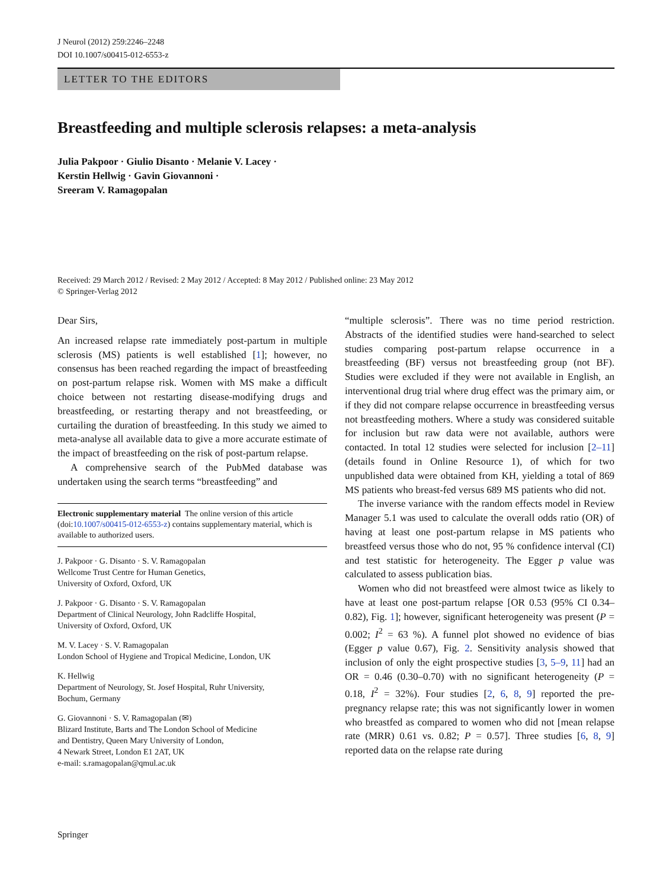J Neurol (2012) 259:2246–2248
DOI 10.1007/s00415-012-6553-z
LETTER TO THE EDITORS
Breastfeeding and multiple sclerosis relapses: a meta-analysis
Julia Pakpoor · Giulio Disanto · Melanie V. Lacey ·
Kerstin Hellwig · Gavin Giovannoni ·
Sreeram V. Ramagopalan
Received: 29 March 2012 / Revised: 2 May 2012 / Accepted: 8 May 2012 / Published online: 23 May 2012
© Springer-Verlag 2012
Dear Sirs,
An increased relapse rate immediately post-partum in multiple sclerosis (MS) patients is well established [1]; however, no consensus has been reached regarding the impact of breastfeeding on post-partum relapse risk. Women with MS make a difficult choice between not restarting disease-modifying drugs and breastfeeding, or restarting therapy and not breastfeeding, or curtailing the duration of breastfeeding. In this study we aimed to meta-analyse all available data to give a more accurate estimate of the impact of breastfeeding on the risk of post-partum relapse.
A comprehensive search of the PubMed database was undertaken using the search terms “breastfeeding” and
Electronic supplementary material The online version of this article (doi:10.1007/s00415-012-6553-z) contains supplementary material, which is available to authorized users.
J. Pakpoor · G. Disanto · S. V. Ramagopalan
Wellcome Trust Centre for Human Genetics,
University of Oxford, Oxford, UK
J. Pakpoor · G. Disanto · S. V. Ramagopalan
Department of Clinical Neurology, John Radcliffe Hospital,
University of Oxford, Oxford, UK
M. V. Lacey · S. V. Ramagopalan
London School of Hygiene and Tropical Medicine, London, UK
K. Hellwig
Department of Neurology, St. Josef Hospital, Ruhr University,
Bochum, Germany
G. Giovannoni · S. V. Ramagopalan (✉)
Blizard Institute, Barts and The London School of Medicine
and Dentistry, Queen Mary University of London,
4 Newark Street, London E1 2AT, UK
e-mail: s.ramagopalan@qmul.ac.uk
“multiple sclerosis”. There was no time period restriction. Abstracts of the identified studies were hand-searched to select studies comparing post-partum relapse occurrence in a breastfeeding (BF) versus not breastfeeding group (not BF). Studies were excluded if they were not available in English, an interventional drug trial where drug effect was the primary aim, or if they did not compare relapse occurrence in breastfeeding versus not breastfeeding mothers. Where a study was considered suitable for inclusion but raw data were not available, authors were contacted. In total 12 studies were selected for inclusion [2–11] (details found in Online Resource 1), of which for two unpublished data were obtained from KH, yielding a total of 869 MS patients who breast-fed versus 689 MS patients who did not.
The inverse variance with the random effects model in Review Manager 5.1 was used to calculate the overall odds ratio (OR) of having at least one post-partum relapse in MS patients who breastfeed versus those who do not, 95 % confidence interval (CI) and test statistic for heterogeneity. The Egger p value was calculated to assess publication bias.
Women who did not breastfeed were almost twice as likely to have at least one post-partum relapse [OR 0.53 (95% CI 0.34–0.82), Fig. 1]; however, significant heterogeneity was present (P = 0.002; I<sup>2</sup> = 63 %). A funnel plot showed no evidence of bias (Egger p value 0.67), Fig. 2. Sensitivity analysis showed that inclusion of only the eight prospective studies [3, 5–9, 11] had an OR = 0.46 (0.30–0.70) with no significant heterogeneity (P = 0.18, I<sup>2</sup> = 32%). Four studies [2, 6, 8, 9] reported the pre-pregnancy relapse rate; this was not significantly lower in women who breastfed as compared to women who did not [mean relapse rate (MRR) 0.61 vs. 0.82; P = 0.57]. Three studies [6, 8, 9] reported data on the relapse rate during
Springer